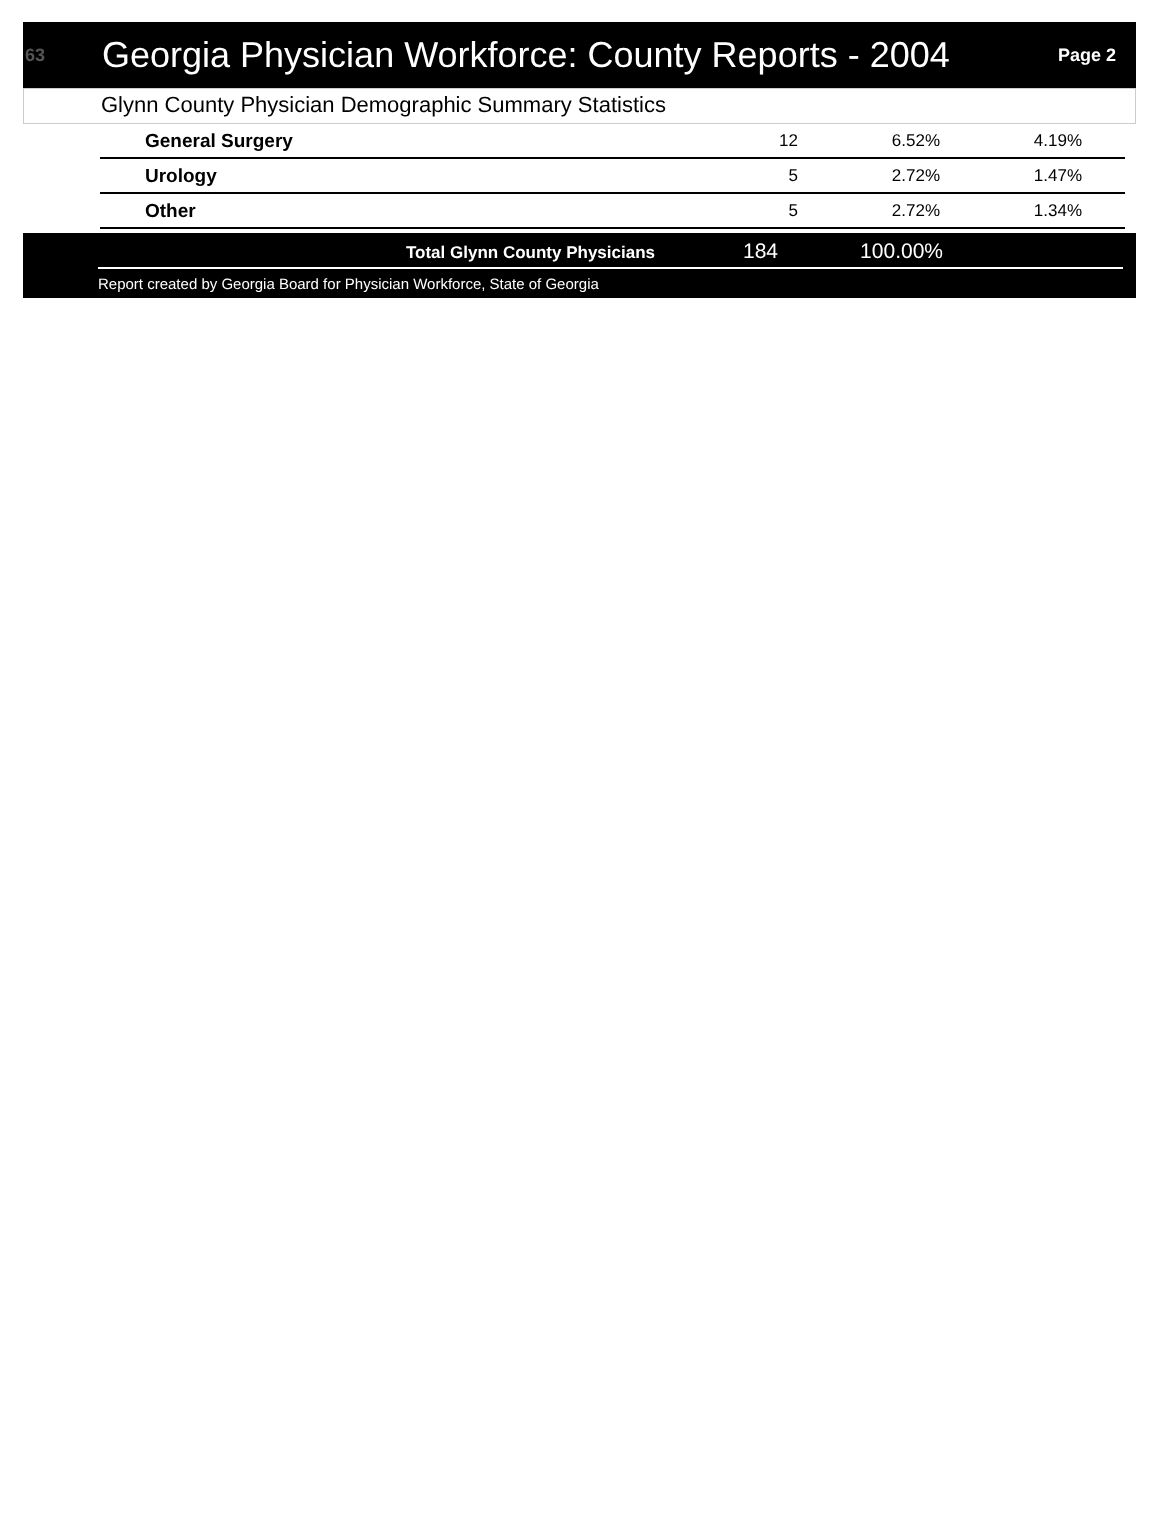63
Georgia Physician Workforce: County Reports - 2004
Page 2
Glynn County Physician Demographic Summary Statistics
| General Surgery | 12 | 6.52% | 4.19% | |
| Urology | 5 | 2.72% | 1.47% | |
| Other | 5 | 2.72% | 1.34% | |
Total Glynn County Physicians
184 100.00%
Report created by Georgia Board for Physician Workforce, State of Georgia